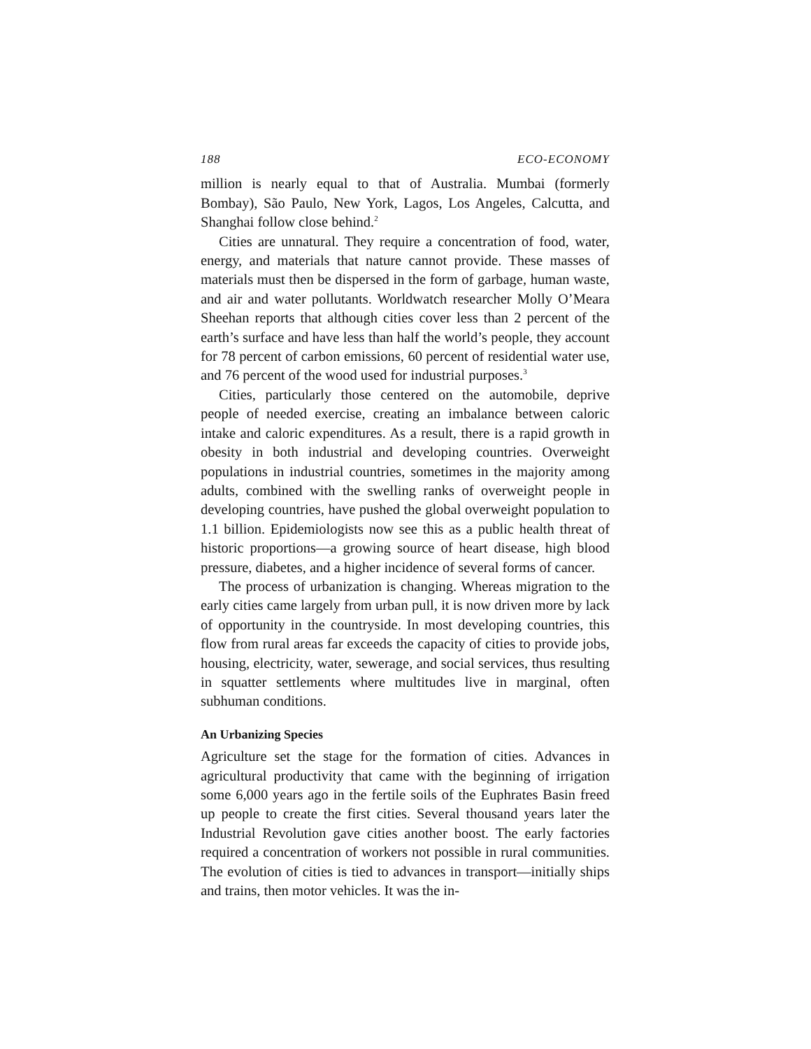188 ECO-ECONOMY
million is nearly equal to that of Australia. Mumbai (formerly Bombay), São Paulo, New York, Lagos, Los Angeles, Calcutta, and Shanghai follow close behind.<sup>2</sup>
Cities are unnatural. They require a concentration of food, water, energy, and materials that nature cannot provide. These masses of materials must then be dispersed in the form of garbage, human waste, and air and water pollutants. Worldwatch researcher Molly O’Meara Sheehan reports that although cities cover less than 2 percent of the earth’s surface and have less than half the world’s people, they account for 78 percent of carbon emissions, 60 percent of residential water use, and 76 percent of the wood used for industrial purposes.<sup>3</sup>
Cities, particularly those centered on the automobile, deprive people of needed exercise, creating an imbalance between caloric intake and caloric expenditures. As a result, there is a rapid growth in obesity in both industrial and developing countries. Overweight populations in industrial countries, sometimes in the majority among adults, combined with the swelling ranks of overweight people in developing countries, have pushed the global overweight population to 1.1 billion. Epidemiologists now see this as a public health threat of historic proportions—a growing source of heart disease, high blood pressure, diabetes, and a higher incidence of several forms of cancer.
The process of urbanization is changing. Whereas migration to the early cities came largely from urban pull, it is now driven more by lack of opportunity in the countryside. In most developing countries, this flow from rural areas far exceeds the capacity of cities to provide jobs, housing, electricity, water, sewerage, and social services, thus resulting in squatter settlements where multitudes live in marginal, often subhuman conditions.
An Urbanizing Species
Agriculture set the stage for the formation of cities. Advances in agricultural productivity that came with the beginning of irrigation some 6,000 years ago in the fertile soils of the Euphrates Basin freed up people to create the first cities. Several thousand years later the Industrial Revolution gave cities another boost. The early factories required a concentration of workers not possible in rural communities. The evolution of cities is tied to advances in transport—initially ships and trains, then motor vehicles. It was the in-